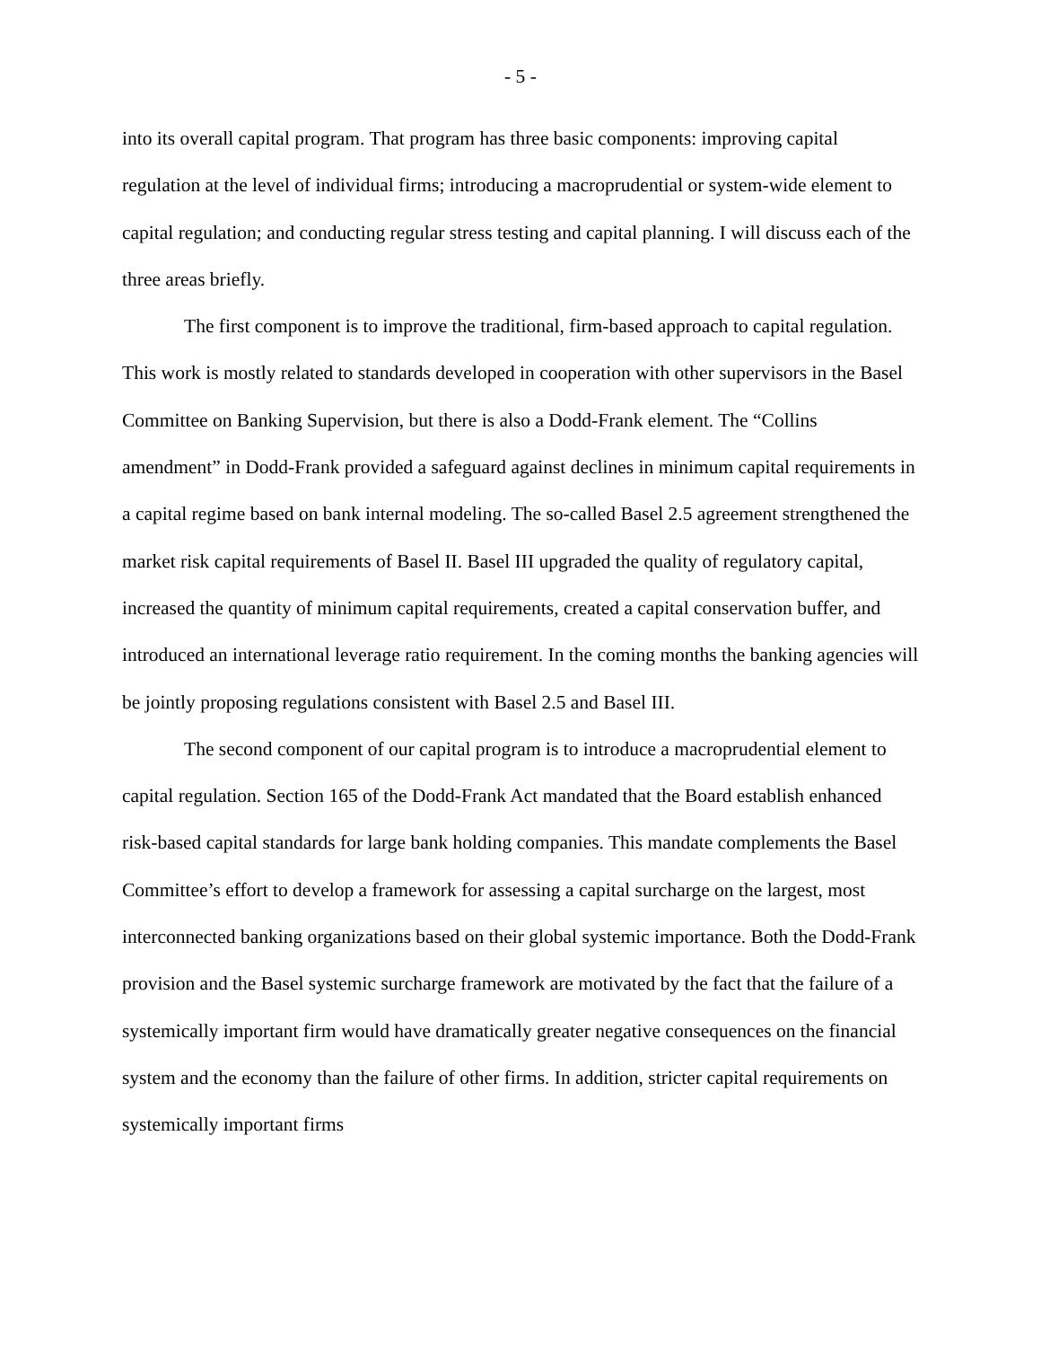- 5 -
into its overall capital program. That program has three basic components: improving capital regulation at the level of individual firms; introducing a macroprudential or system-wide element to capital regulation; and conducting regular stress testing and capital planning. I will discuss each of the three areas briefly.
The first component is to improve the traditional, firm-based approach to capital regulation. This work is mostly related to standards developed in cooperation with other supervisors in the Basel Committee on Banking Supervision, but there is also a Dodd-Frank element. The “Collins amendment” in Dodd-Frank provided a safeguard against declines in minimum capital requirements in a capital regime based on bank internal modeling. The so-called Basel 2.5 agreement strengthened the market risk capital requirements of Basel II. Basel III upgraded the quality of regulatory capital, increased the quantity of minimum capital requirements, created a capital conservation buffer, and introduced an international leverage ratio requirement. In the coming months the banking agencies will be jointly proposing regulations consistent with Basel 2.5 and Basel III.
The second component of our capital program is to introduce a macroprudential element to capital regulation. Section 165 of the Dodd-Frank Act mandated that the Board establish enhanced risk-based capital standards for large bank holding companies. This mandate complements the Basel Committee’s effort to develop a framework for assessing a capital surcharge on the largest, most interconnected banking organizations based on their global systemic importance. Both the Dodd-Frank provision and the Basel systemic surcharge framework are motivated by the fact that the failure of a systemically important firm would have dramatically greater negative consequences on the financial system and the economy than the failure of other firms. In addition, stricter capital requirements on systemically important firms